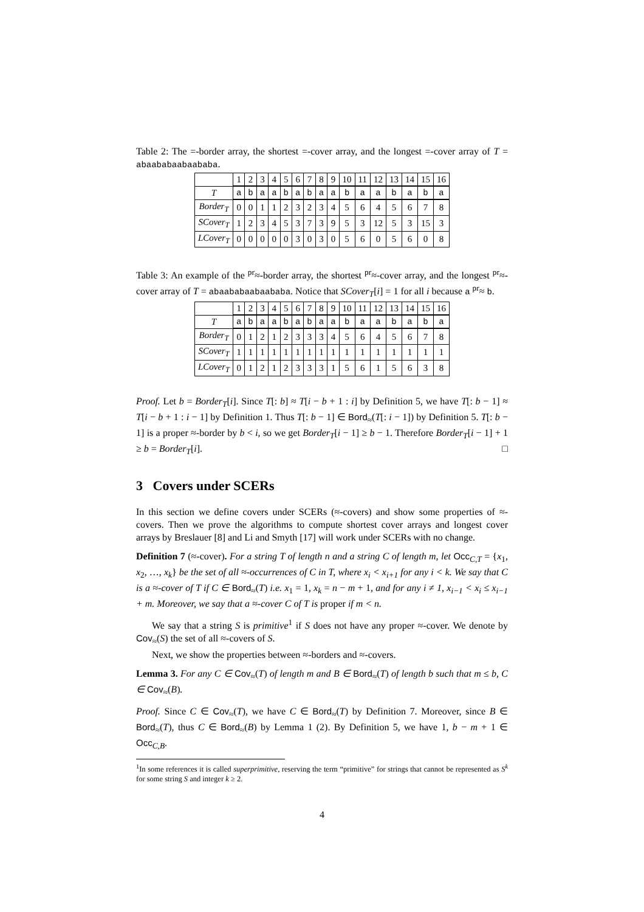Table 2: The =-border array, the shortest =-cover array, and the longest =-cover array of T = abaababaabaababa.
| | 1 | 2 | 3 | 4 | 5 | 6 | 7 | 8 | 9 | 10 | 11 | 12 | 13 | 14 | 15 | 16 |
| T | a | b | a | a | b | a | b | a | a | b | a | a | b | a | b | a |
| Border<sub>T</sub> | 0 | 0 | 1 | 1 | 2 | 3 | 2 | 3 | 4 | 5 | 6 | 4 | 5 | 6 | 7 | 8 |
| SCover<sub>T</sub> | 1 | 2 | 3 | 4 | 5 | 3 | 7 | 3 | 9 | 5 | 3 | 12 | 5 | 3 | 15 | 3 |
| LCover<sub>T</sub> | 0 | 0 | 0 | 0 | 0 | 3 | 0 | 3 | 0 | 5 | 6 | 0 | 5 | 6 | 0 | 8 |
Table 3: An example of the <sup>pr</sup>≈-border array, the shortest <sup>pr</sup>≈-cover array, and the longest <sup>pr</sup>≈-cover array of T = abaababaabaababa. Notice that SCover<sub>T</sub>[i] = 1 for all i because a <sup>pr</sup>≈ b.
| | 1 | 2 | 3 | 4 | 5 | 6 | 7 | 8 | 9 | 10 | 11 | 12 | 13 | 14 | 15 | 16 |
| T | a | b | a | a | b | a | b | a | a | b | a | a | b | a | b | a |
| Border<sub>T</sub> | 0 | 1 | 2 | 1 | 2 | 3 | 3 | 3 | 4 | 5 | 6 | 4 | 5 | 6 | 7 | 8 |
| SCover<sub>T</sub> | 1 | 1 | 1 | 1 | 1 | 1 | 1 | 1 | 1 | 1 | 1 | 1 | 1 | 1 | 1 | 1 |
| LCover<sub>T</sub> | 0 | 1 | 2 | 1 | 2 | 3 | 3 | 3 | 1 | 5 | 6 | 1 | 5 | 6 | 3 | 8 |
Proof. Let b = Border<sub>T</sub>[i]. Since T[: b] ≈ T[i − b + 1 : i] by Definition 5, we have T[: b − 1] ≈ T[i − b + 1 : i − 1] by Definition 1. Thus T[: b − 1] ∈ Bord<sub>≈</sub>(T[: i − 1]) by Definition 5. T[: b − 1] is a proper ≈-border by b < i, so we get Border<sub>T</sub>[i − 1] ≥ b − 1. Therefore Border<sub>T</sub>[i − 1] + 1 ≥ b = Border<sub>T</sub>[i]. □
3 Covers under SCERs
In this section we define covers under SCERs (≈-covers) and show some properties of ≈-covers. Then we prove the algorithms to compute shortest cover arrays and longest cover arrays by Breslauer [8] and Li and Smyth [17] will work under SCERs with no change.
Definition 7 (≈-cover). For a string T of length n and a string C of length m, let Occ<sub>C,T</sub> = {x<sub>1</sub>, x<sub>2</sub>, …, x<sub>k</sub>} be the set of all ≈-occurrences of C in T, where x<sub>i</sub> < x<sub>i+1</sub> for any i < k. We say that C is a ≈-cover of T if C ∈ Bord<sub>≈</sub>(T) i.e. x<sub>1</sub> = 1, x<sub>k</sub> = n − m + 1, and for any i ≠ 1, x<sub>i−1</sub> < x<sub>i</sub> ≤ x<sub>i−1</sub> + m. Moreover, we say that a ≈-cover C of T is proper if m < n.
We say that a string S is primitive<sup>1</sup> if S does not have any proper ≈-cover. We denote by Cov<sub>≈</sub>(S) the set of all ≈-covers of S.
Next, we show the properties between ≈-borders and ≈-covers.
Lemma 3. For any C ∈ Cov<sub>≈</sub>(T) of length m and B ∈ Bord<sub>≈</sub>(T) of length b such that m ≤ b, C ∈ Cov<sub>≈</sub>(B).
Proof. Since C ∈ Cov<sub>≈</sub>(T), we have C ∈ Bord<sub>≈</sub>(T) by Definition 7. Moreover, since B ∈ Bord<sub>≈</sub>(T), thus C ∈ Bord<sub>≈</sub>(B) by Lemma 1 (2). By Definition 5, we have 1, b − m + 1 ∈ Occ<sub>C,B</sub>.
<sup>1</sup> In some references it is called superprimitive, reserving the term “primitive” for strings that cannot be represented as S<sup>k</sup> for some string S and integer k ≥ 2.
4